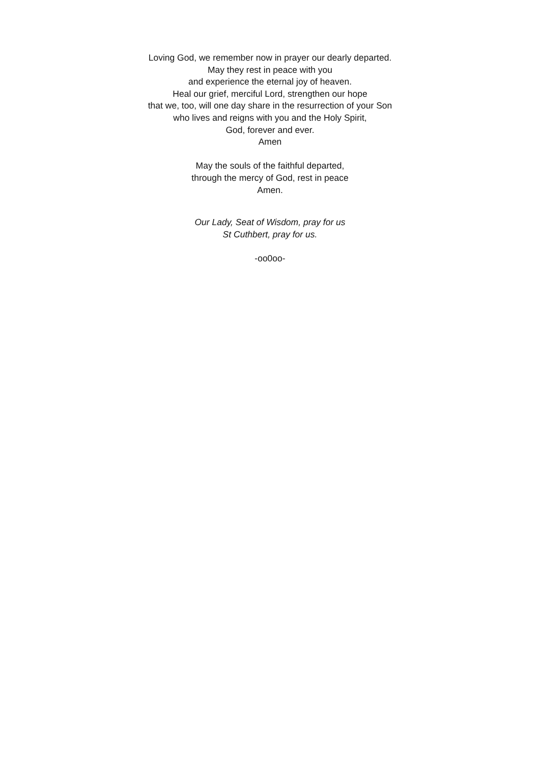Loving God, we remember now in prayer our dearly departed.
May they rest in peace with you
and experience the eternal joy of heaven.
Heal our grief, merciful Lord, strengthen our hope
that we, too, will one day share in the resurrection of your Son
who lives and reigns with you and the Holy Spirit,
God, forever and ever.
Amen
May the souls of the faithful departed,
through the mercy of God, rest in peace
Amen.
Our Lady, Seat of Wisdom, pray for us
St Cuthbert, pray for us.
-oo0oo-